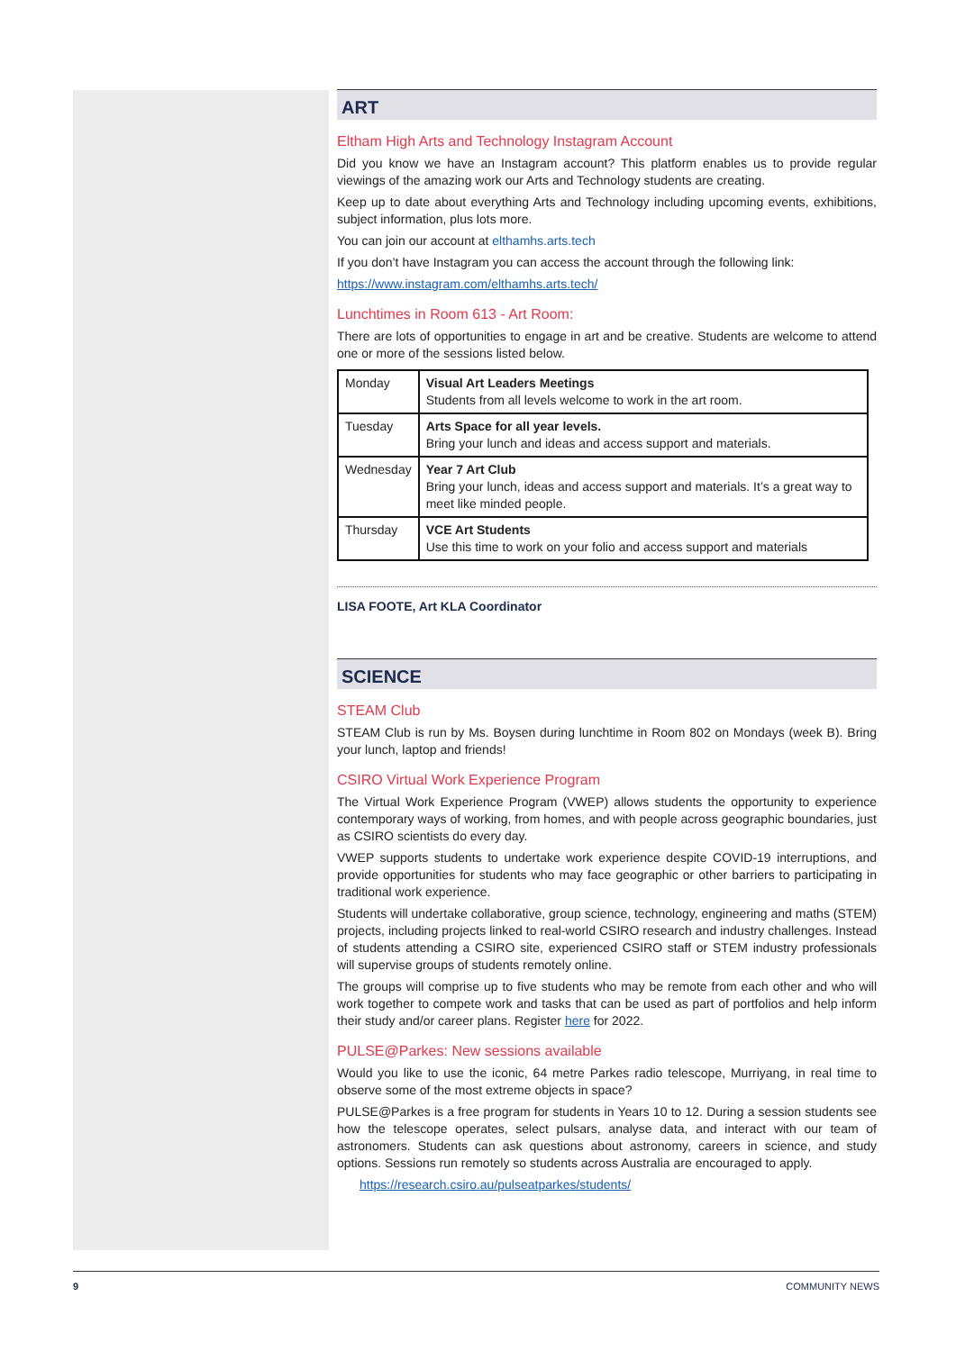ART
Eltham High Arts and Technology Instagram Account
Did you know we have an Instagram account? This platform enables us to provide regular viewings of the amazing work our Arts and Technology students are creating.
Keep up to date about everything Arts and Technology including upcoming events, exhibitions, subject information, plus lots more.
You can join our account at elthamhs.arts.tech
If you don’t have Instagram you can access the account through the following link:
https://www.instagram.com/elthamhs.arts.tech/
Lunchtimes in Room 613 - Art Room:
There are lots of opportunities to engage in art and be creative. Students are welcome to attend one or more of the sessions listed below.
| Monday | Visual Art Leaders Meetings Students from all levels welcome to work in the art room. |
| Tuesday | Arts Space for all year levels. Bring your lunch and ideas and access support and materials. |
| Wednesday | Year 7 Art Club Bring your lunch, ideas and access support and materials. It’s a great way to meet like minded people. |
| Thursday | VCE Art Students Use this time to work on your folio and access support and materials |
LISA FOOTE, Art KLA Coordinator
SCIENCE
STEAM Club
STEAM Club is run by Ms. Boysen during lunchtime in Room 802 on Mondays (week B). Bring your lunch, laptop and friends!
CSIRO Virtual Work Experience Program
The Virtual Work Experience Program (VWEP) allows students the opportunity to experience contemporary ways of working, from homes, and with people across geographic boundaries, just as CSIRO scientists do every day.
VWEP supports students to undertake work experience despite COVID-19 interruptions, and provide opportunities for students who may face geographic or other barriers to participating in traditional work experience.
Students will undertake collaborative, group science, technology, engineering and maths (STEM) projects, including projects linked to real-world CSIRO research and industry challenges. Instead of students attending a CSIRO site, experienced CSIRO staff or STEM industry professionals will supervise groups of students remotely online.
The groups will comprise up to five students who may be remote from each other and who will work together to compete work and tasks that can be used as part of portfolios and help inform their study and/or career plans. Register here for 2022.
PULSE@Parkes: New sessions available
Would you like to use the iconic, 64 metre Parkes radio telescope, Murriyang, in real time to observe some of the most extreme objects in space?
PULSE@Parkes is a free program for students in Years 10 to 12. During a session students see how the telescope operates, select pulsars, analyse data, and interact with our team of astronomers. Students can ask questions about astronomy, careers in science, and study options. Sessions run remotely so students across Australia are encouraged to apply.
https://research.csiro.au/pulseatparkes/students/
9 COMMUNITY NEWS